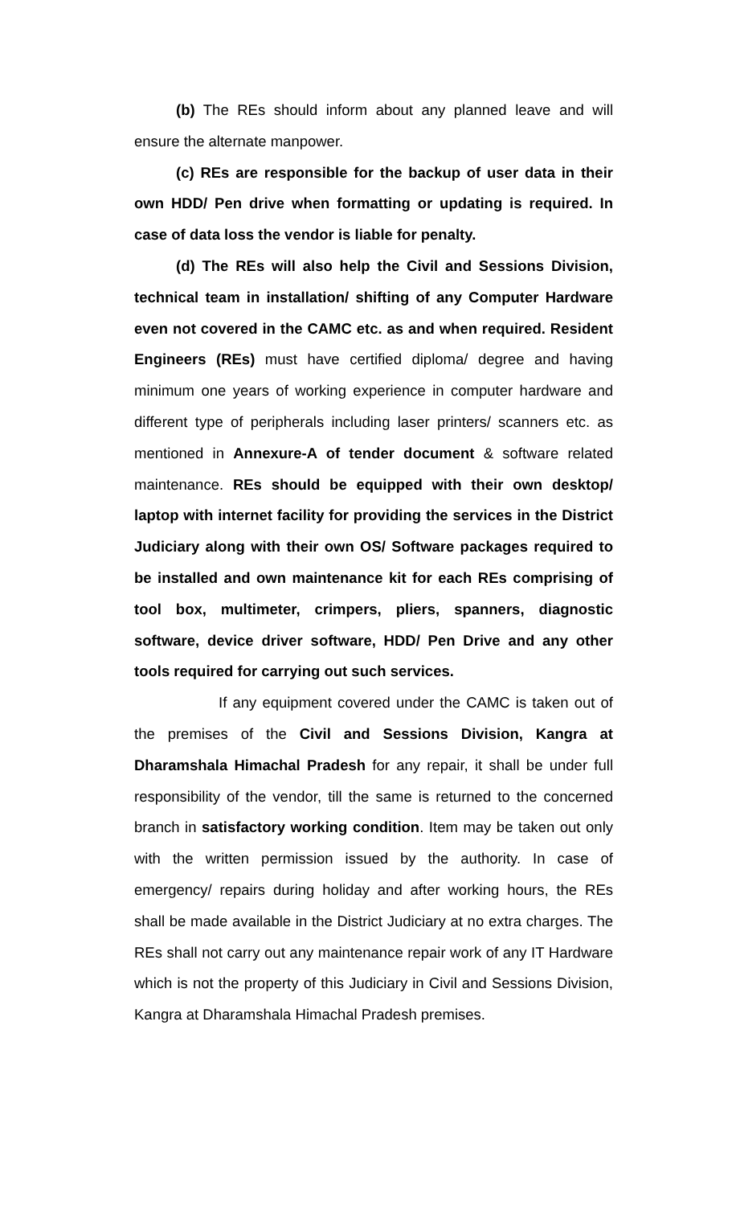(b) The REs should inform about any planned leave and will ensure the alternate manpower.
(c) REs are responsible for the backup of user data in their own HDD/ Pen drive when formatting or updating is required. In case of data loss the vendor is liable for penalty.
(d) The REs will also help the Civil and Sessions Division, technical team in installation/ shifting of any Computer Hardware even not covered in the CAMC etc. as and when required. Resident Engineers (REs) must have certified diploma/ degree and having minimum one years of working experience in computer hardware and different type of peripherals including laser printers/ scanners etc. as mentioned in Annexure-A of tender document & software related maintenance. REs should be equipped with their own desktop/ laptop with internet facility for providing the services in the District Judiciary along with their own OS/ Software packages required to be installed and own maintenance kit for each REs comprising of tool box, multimeter, crimpers, pliers, spanners, diagnostic software, device driver software, HDD/ Pen Drive and any other tools required for carrying out such services.
If any equipment covered under the CAMC is taken out of the premises of the Civil and Sessions Division, Kangra at Dharamshala Himachal Pradesh for any repair, it shall be under full responsibility of the vendor, till the same is returned to the concerned branch in satisfactory working condition. Item may be taken out only with the written permission issued by the authority. In case of emergency/ repairs during holiday and after working hours, the REs shall be made available in the District Judiciary at no extra charges. The REs shall not carry out any maintenance repair work of any IT Hardware which is not the property of this Judiciary in Civil and Sessions Division, Kangra at Dharamshala Himachal Pradesh premises.